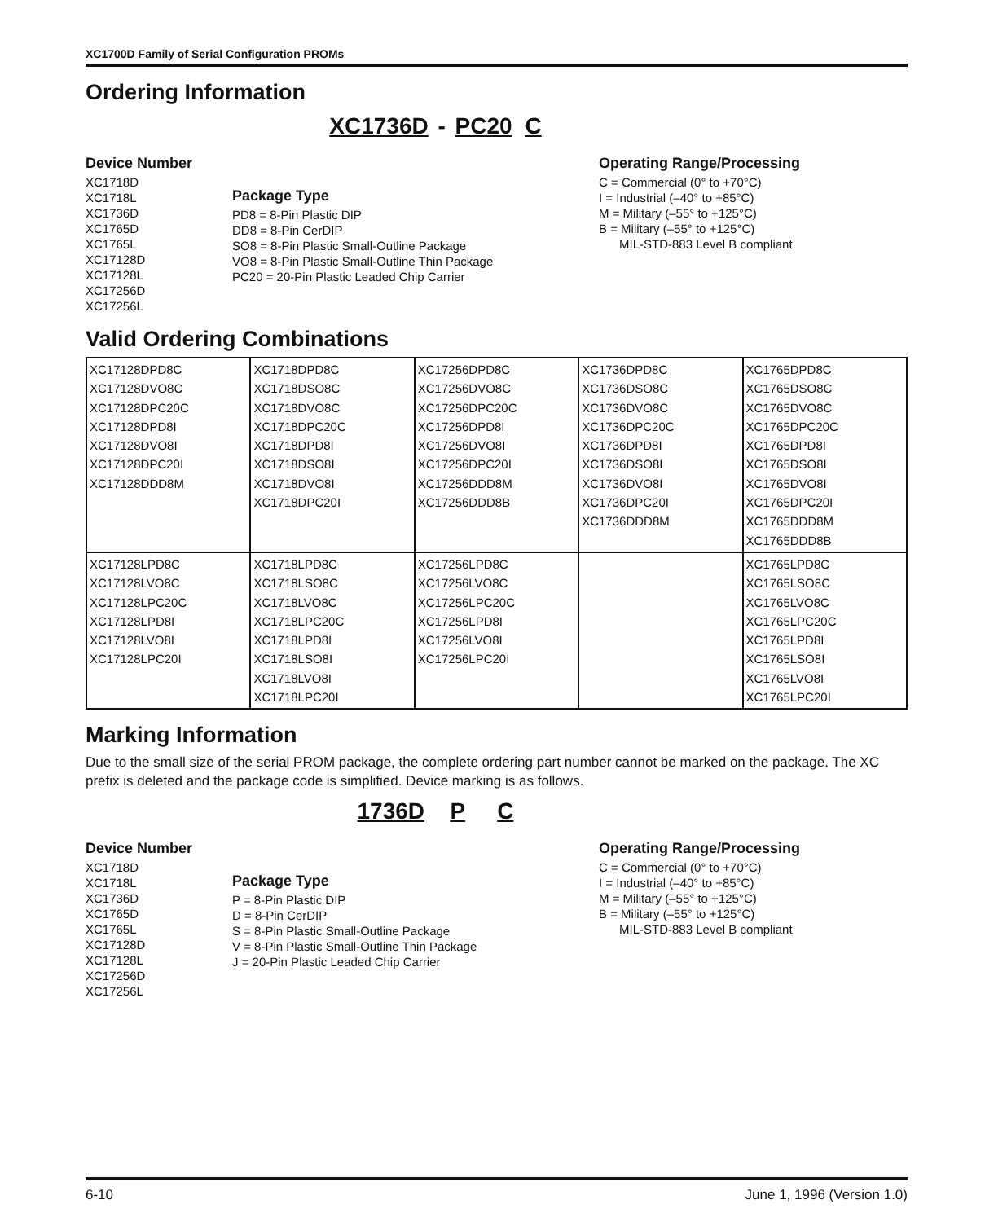XC1700D Family of Serial Configuration PROMs
Ordering Information
XC1736D - PC20 C
Device Number
XC1718D
XC1718L
XC1736D
XC1765D
XC1765L
XC17128D
XC17128L
XC17256D
XC17256L
Package Type
PD8 = 8-Pin Plastic DIP
DD8 = 8-Pin CerDIP
SO8 = 8-Pin Plastic Small-Outline Package
VO8 = 8-Pin Plastic Small-Outline Thin Package
PC20 = 20-Pin Plastic Leaded Chip Carrier
Operating Range/Processing
C = Commercial (0° to +70°C)
I = Industrial (–40° to +85°C)
M = Military (–55° to +125°C)
B = Military (–55° to +125°C)
MIL-STD-883 Level B compliant
Valid Ordering Combinations
| XC17128DPD8C XC17128DVO8C XC17128DPC20C XC17128DPD8I XC17128DVO8I XC17128DPC20I XC17128DDD8M | XC1718DPD8C XC1718DSO8C XC1718DVO8C XC1718DPC20C XC1718DPD8I XC1718DSO8I XC1718DVO8I XC1718DPC20I | XC17256DPD8C XC17256DVO8C XC17256DPC20C XC17256DPD8I XC17256DVO8I XC17256DPC20I XC17256DDD8M XC17256DDD8B | XC1736DPD8C XC1736DSO8C XC1736DVO8C XC1736DPC20C XC1736DPD8I XC1736DSO8I XC1736DVO8I XC1736DPC20I XC1736DDD8M | XC1765DPD8C XC1765DSO8C XC1765DVO8C XC1765DPC20C XC1765DPD8I XC1765DSO8I XC1765DVO8I XC1765DPC20I XC1765DDD8M XC1765DDD8B |
| XC17128LPD8C XC17128LVO8C XC17128LPC20C XC17128LPD8I XC17128LVO8I XC17128LPC20I | XC1718LPD8C XC1718LSO8C XC1718LVO8C XC1718LPC20C XC1718LPD8I XC1718LSO8I XC1718LVO8I XC1718LPC20I | XC17256LPD8C XC17256LVO8C XC17256LPC20C XC17256LPD8I XC17256LVO8I XC17256LPC20I | | XC1765LPD8C XC1765LSO8C XC1765LVO8C XC1765LPC20C XC1765LPD8I XC1765LSO8I XC1765LVO8I XC1765LPC20I |
Marking Information
Due to the small size of the serial PROM package, the complete ordering part number cannot be marked on the package. The XC prefix is deleted and the package code is simplified. Device marking is as follows.
1736D P C
Device Number
XC1718D
XC1718L
XC1736D
XC1765D
XC1765L
XC17128D
XC17128L
XC17256D
XC17256L
Package Type
P = 8-Pin Plastic DIP
D = 8-Pin CerDIP
S = 8-Pin Plastic Small-Outline Package
V = 8-Pin Plastic Small-Outline Thin Package
J = 20-Pin Plastic Leaded Chip Carrier
Operating Range/Processing
C = Commercial (0° to +70°C)
I = Industrial (–40° to +85°C)
M = Military (–55° to +125°C)
B = Military (–55° to +125°C)
MIL-STD-883 Level B compliant
6-10 June 1, 1996 (Version 1.0)